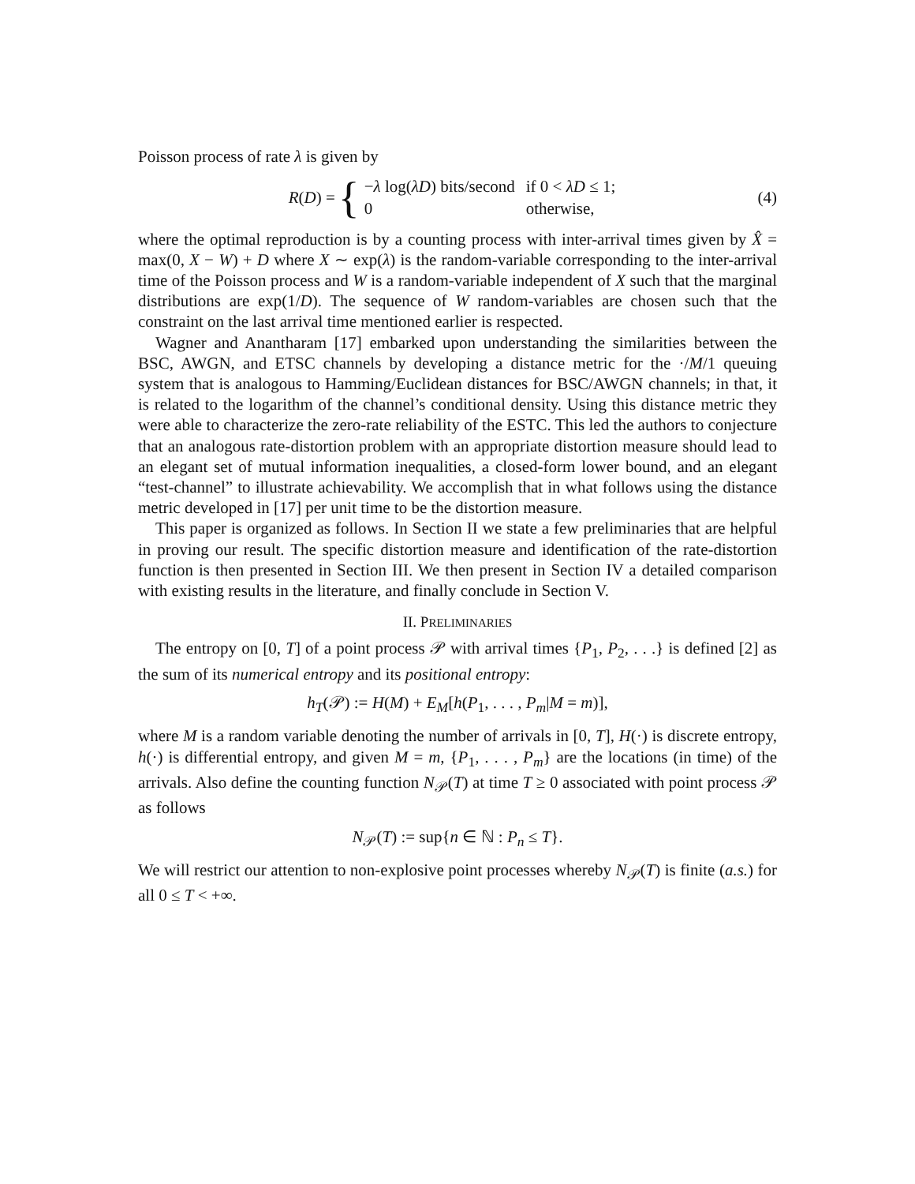Poisson process of rate λ is given by
R(D) = {
| − λ log( λD ) bits/second | if 0 < λD ≤ 1; |
| 0 | otherwise, |
(4)
where the optimal reproduction is by a counting process with inter-arrival times given by X̂ = max(0, X − W) + D where X ∼ exp(λ) is the random-variable corresponding to the inter-arrival time of the Poisson process and W is a random-variable independent of X such that the marginal distributions are exp(1/D). The sequence of W random-variables are chosen such that the constraint on the last arrival time mentioned earlier is respected.
Wagner and Anantharam [17] embarked upon understanding the similarities between the BSC, AWGN, and ETSC channels by developing a distance metric for the ·/M/1 queuing system that is analogous to Hamming/Euclidean distances for BSC/AWGN channels; in that, it is related to the logarithm of the channel’s conditional density. Using this distance metric they were able to characterize the zero-rate reliability of the ESTC. This led the authors to conjecture that an analogous rate-distortion problem with an appropriate distortion measure should lead to an elegant set of mutual information inequalities, a closed-form lower bound, and an elegant “test-channel” to illustrate achievability. We accomplish that in what follows using the distance metric developed in [17] per unit time to be the distortion measure.
This paper is organized as follows. In Section II we state a few preliminaries that are helpful in proving our result. The specific distortion measure and identification of the rate-distortion function is then presented in Section III. We then present in Section IV a detailed comparison with existing results in the literature, and finally conclude in Section V.
II. PRELIMINARIES
The entropy on [0, T] of a point process 𝒫 with arrival times {P<sub>1</sub>, P<sub>2</sub>, . . .} is defined [2] as the sum of its numerical entropy and its positional entropy:
h<sub>T</sub>(𝒫) := H(M) + E<sub>M</sub>[h(P<sub>1</sub>, . . . , P<sub>m</sub>|M = m)],
where M is a random variable denoting the number of arrivals in [0, T], H(·) is discrete entropy, h(·) is differential entropy, and given M = m, {P<sub>1</sub>, . . . , P<sub>m</sub>} are the locations (in time) of the arrivals. Also define the counting function N<sub>𝒫</sub>(T) at time T ≥ 0 associated with point process 𝒫 as follows
N<sub>𝒫</sub>(T) := sup{n ∈ ℕ : P<sub>n</sub> ≤ T}.
We will restrict our attention to non-explosive point processes whereby N<sub>𝒫</sub>(T) is finite (a.s.) for all 0 ≤ T < +∞.